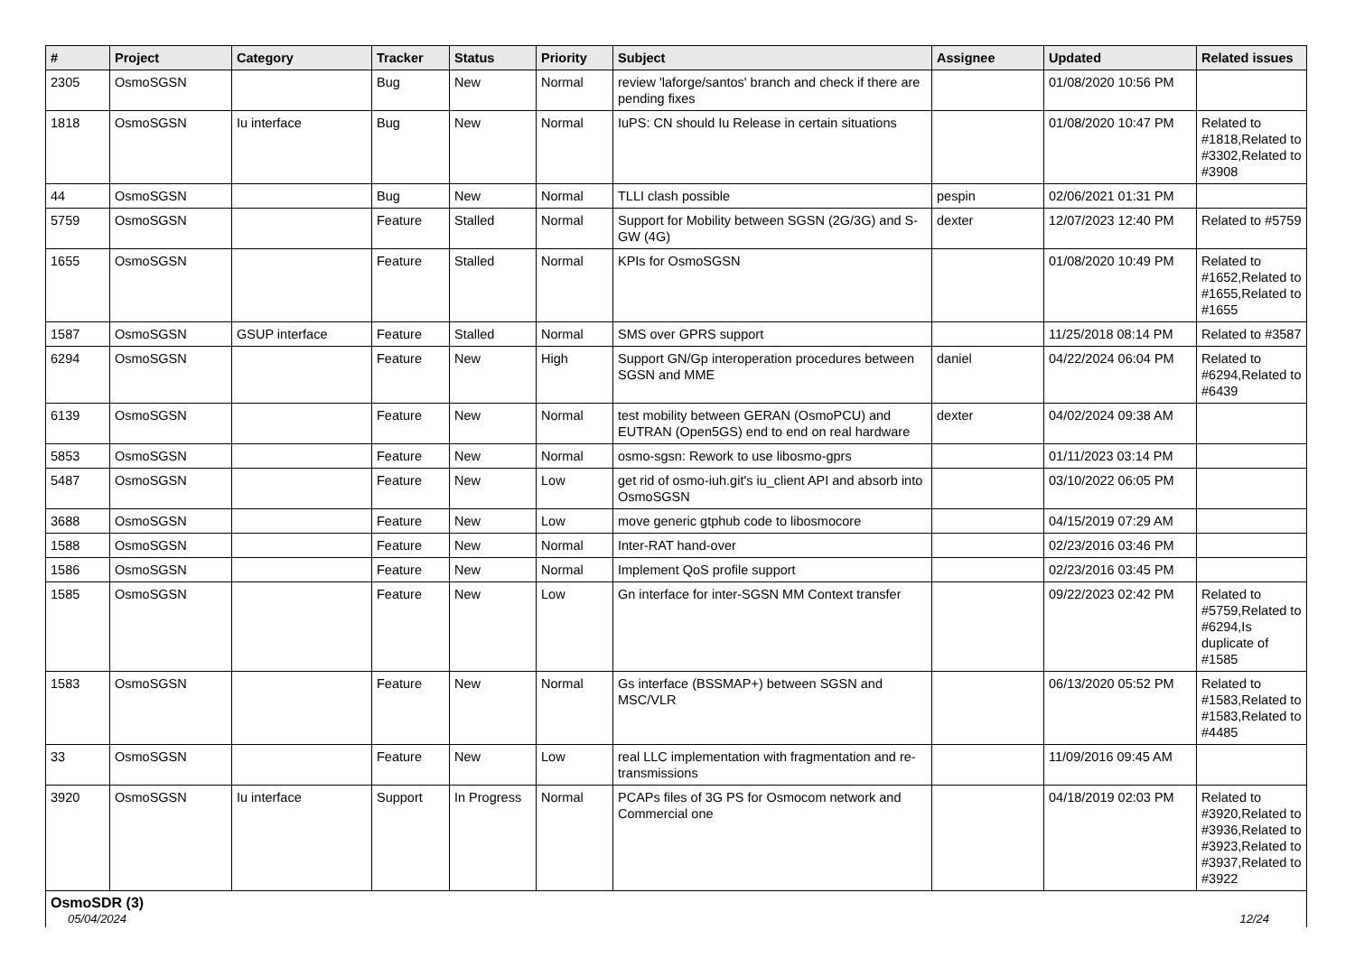| # | Project | Category | Tracker | Status | Priority | Subject | Assignee | Updated | Related issues |
| --- | --- | --- | --- | --- | --- | --- | --- | --- | --- |
| 2305 | OsmoSGSN | | Bug | New | Normal | review 'laforge/santos' branch and check if there are pending fixes | | 01/08/2020 10:56 PM | |
| 1818 | OsmoSGSN | Iu interface | Bug | New | Normal | IuPS: CN should Iu Release in certain situations | | 01/08/2020 10:47 PM | Related to #1818,Related to #3302,Related to #3908 |
| 44 | OsmoSGSN | | Bug | New | Normal | TLLI clash possible | pespin | 02/06/2021 01:31 PM | |
| 5759 | OsmoSGSN | | Feature | Stalled | Normal | Support for Mobility between SGSN (2G/3G) and S-GW (4G) | dexter | 12/07/2023 12:40 PM | Related to #5759 |
| 1655 | OsmoSGSN | | Feature | Stalled | Normal | KPIs for OsmoSGSN | | 01/08/2020 10:49 PM | Related to #1652,Related to #1655,Related to #1655 |
| 1587 | OsmoSGSN | GSUP interface | Feature | Stalled | Normal | SMS over GPRS support | | 11/25/2018 08:14 PM | Related to #3587 |
| 6294 | OsmoSGSN | | Feature | New | High | Support GN/Gp interoperation procedures between SGSN and MME | daniel | 04/22/2024 06:04 PM | Related to #6294,Related to #6439 |
| 6139 | OsmoSGSN | | Feature | New | Normal | test mobility between GERAN (OsmoPCU) and EUTRAN (Open5GS) end to end on real hardware | dexter | 04/02/2024 09:38 AM | |
| 5853 | OsmoSGSN | | Feature | New | Normal | osmo-sgsn: Rework to use libosmo-gprs | | 01/11/2023 03:14 PM | |
| 5487 | OsmoSGSN | | Feature | New | Low | get rid of osmo-iuh.git's iu_client API and absorb into OsmoSGSN | | 03/10/2022 06:05 PM | |
| 3688 | OsmoSGSN | | Feature | New | Low | move generic gtphub code to libosmocore | | 04/15/2019 07:29 AM | |
| 1588 | OsmoSGSN | | Feature | New | Normal | Inter-RAT hand-over | | 02/23/2016 03:46 PM | |
| 1586 | OsmoSGSN | | Feature | New | Normal | Implement QoS profile support | | 02/23/2016 03:45 PM | |
| 1585 | OsmoSGSN | | Feature | New | Low | Gn interface for inter-SGSN MM Context transfer | | 09/22/2023 02:42 PM | Related to #5759,Related to #6294,Is duplicate of #1585 |
| 1583 | OsmoSGSN | | Feature | New | Normal | Gs interface (BSSMAP+) between SGSN and MSC/VLR | | 06/13/2020 05:52 PM | Related to #1583,Related to #1583,Related to #4485 |
| 33 | OsmoSGSN | | Feature | New | Low | real LLC implementation with fragmentation and re-transmissions | | 11/09/2016 09:45 AM | |
| 3920 | OsmoSGSN | Iu interface | Support | In Progress | Normal | PCAPs files of 3G PS for Osmocom network and Commercial one | | 04/18/2019 02:03 PM | Related to #3920,Related to #3936,Related to #3923,Related to #3937,Related to #3922 |
| OsmoSDR (3) | | | | | | | | | |
05/04/2024 12/24